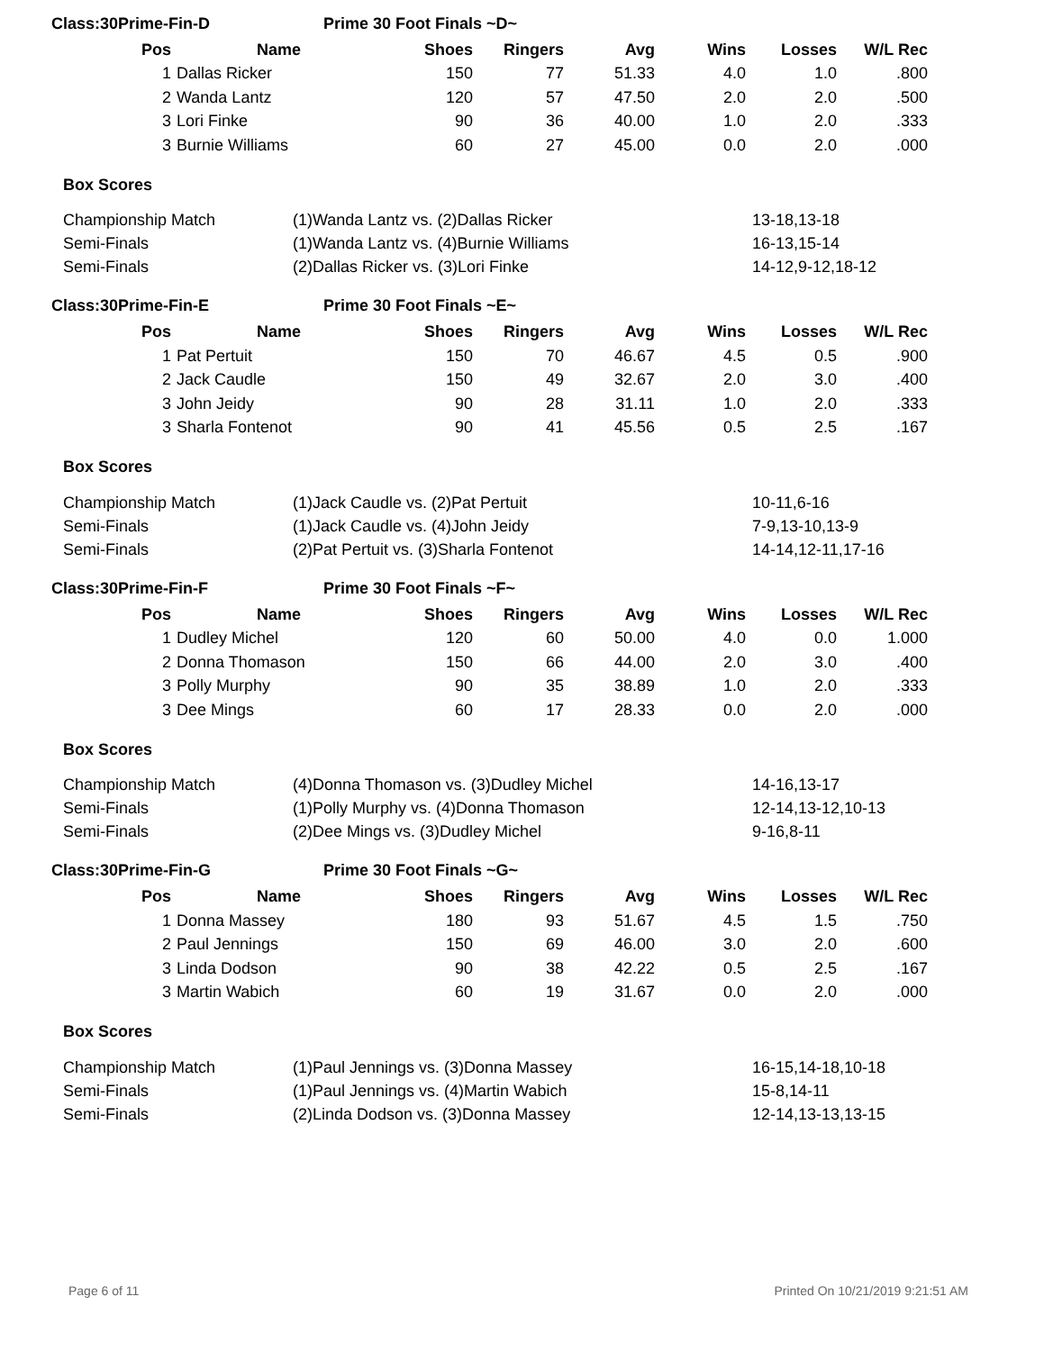Class:30Prime-Fin-D Prime 30 Foot Finals ~D~
| Pos | Name | Shoes | Ringers | Avg | Wins | Losses | W/L Rec |
| --- | --- | --- | --- | --- | --- | --- | --- |
| 1 | Dallas Ricker | 150 | 77 | 51.33 | 4.0 | 1.0 | .800 |
| 2 | Wanda Lantz | 120 | 57 | 47.50 | 2.0 | 2.0 | .500 |
| 3 | Lori Finke | 90 | 36 | 40.00 | 1.0 | 2.0 | .333 |
| 3 | Burnie Williams | 60 | 27 | 45.00 | 0.0 | 2.0 | .000 |
Box Scores
| Championship Match | (1)Wanda Lantz vs. (2)Dallas Ricker | 13-18,13-18 |
| Semi-Finals | (1)Wanda Lantz vs. (4)Burnie Williams | 16-13,15-14 |
| Semi-Finals | (2)Dallas Ricker vs. (3)Lori Finke | 14-12,9-12,18-12 |
Class:30Prime-Fin-E Prime 30 Foot Finals ~E~
| Pos | Name | Shoes | Ringers | Avg | Wins | Losses | W/L Rec |
| --- | --- | --- | --- | --- | --- | --- | --- |
| 1 | Pat Pertuit | 150 | 70 | 46.67 | 4.5 | 0.5 | .900 |
| 2 | Jack Caudle | 150 | 49 | 32.67 | 2.0 | 3.0 | .400 |
| 3 | John Jeidy | 90 | 28 | 31.11 | 1.0 | 2.0 | .333 |
| 3 | Sharla Fontenot | 90 | 41 | 45.56 | 0.5 | 2.5 | .167 |
Box Scores
| Championship Match | (1)Jack Caudle vs. (2)Pat Pertuit | 10-11,6-16 |
| Semi-Finals | (1)Jack Caudle vs. (4)John Jeidy | 7-9,13-10,13-9 |
| Semi-Finals | (2)Pat Pertuit vs. (3)Sharla Fontenot | 14-14,12-11,17-16 |
Class:30Prime-Fin-F Prime 30 Foot Finals ~F~
| Pos | Name | Shoes | Ringers | Avg | Wins | Losses | W/L Rec |
| --- | --- | --- | --- | --- | --- | --- | --- |
| 1 | Dudley Michel | 120 | 60 | 50.00 | 4.0 | 0.0 | 1.000 |
| 2 | Donna Thomason | 150 | 66 | 44.00 | 2.0 | 3.0 | .400 |
| 3 | Polly Murphy | 90 | 35 | 38.89 | 1.0 | 2.0 | .333 |
| 3 | Dee Mings | 60 | 17 | 28.33 | 0.0 | 2.0 | .000 |
Box Scores
| Championship Match | (4)Donna Thomason vs. (3)Dudley Michel | 14-16,13-17 |
| Semi-Finals | (1)Polly Murphy vs. (4)Donna Thomason | 12-14,13-12,10-13 |
| Semi-Finals | (2)Dee Mings vs. (3)Dudley Michel | 9-16,8-11 |
Class:30Prime-Fin-G Prime 30 Foot Finals ~G~
| Pos | Name | Shoes | Ringers | Avg | Wins | Losses | W/L Rec |
| --- | --- | --- | --- | --- | --- | --- | --- |
| 1 | Donna Massey | 180 | 93 | 51.67 | 4.5 | 1.5 | .750 |
| 2 | Paul Jennings | 150 | 69 | 46.00 | 3.0 | 2.0 | .600 |
| 3 | Linda Dodson | 90 | 38 | 42.22 | 0.5 | 2.5 | .167 |
| 3 | Martin Wabich | 60 | 19 | 31.67 | 0.0 | 2.0 | .000 |
Box Scores
| Championship Match | (1)Paul Jennings vs. (3)Donna Massey | 16-15,14-18,10-18 |
| Semi-Finals | (1)Paul Jennings vs. (4)Martin Wabich | 15-8,14-11 |
| Semi-Finals | (2)Linda Dodson vs. (3)Donna Massey | 12-14,13-13,13-15 |
Page 6 of 11 Printed On 10/21/2019 9:21:51 AM